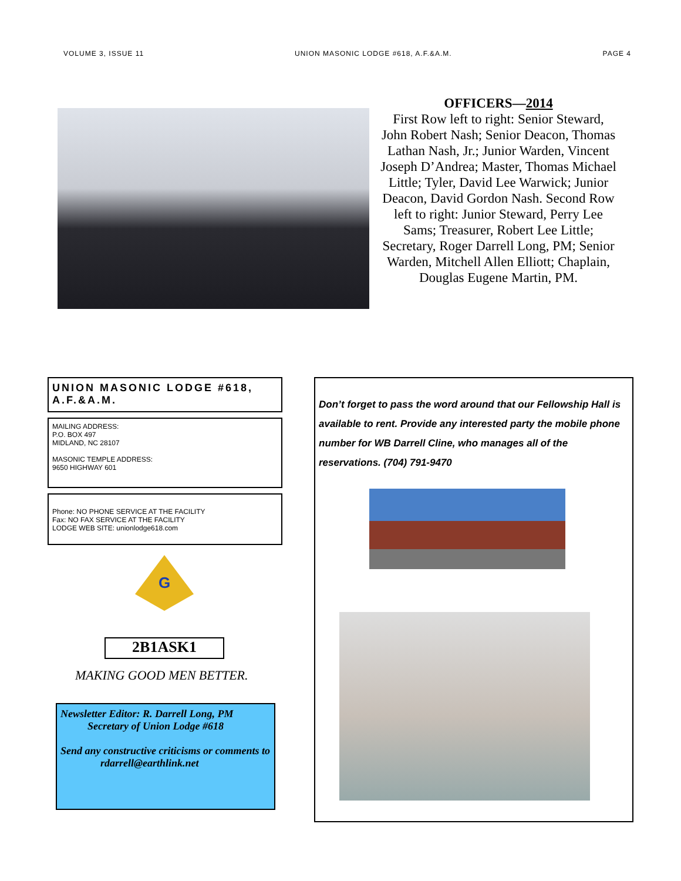VOLUME 3, ISSUE 11 UNION MASONIC LODGE #618, A.F.&A.M. PAGE 4
OFFICERS—2014
First Row left to right: Senior Steward, John Robert Nash; Senior Deacon, Thomas Lathan Nash, Jr.; Junior Warden, Vincent Joseph D’Andrea; Master, Thomas Michael Little; Tyler, David Lee Warwick; Junior Deacon, David Gordon Nash. Second Row left to right: Junior Steward, Perry Lee Sams; Treasurer, Robert Lee Little; Secretary, Roger Darrell Long, PM; Senior Warden, Mitchell Allen Elliott; Chaplain, Douglas Eugene Martin, PM.
UNION MASONIC LODGE #618, A.F.&A.M.
MAILING ADDRESS:
P.O. BOX 497
MIDLAND, NC 28107
MASONIC TEMPLE ADDRESS:
9650 HIGHWAY 601
Phone: NO PHONE SERVICE AT THE FACILITY
Fax: NO FAX SERVICE AT THE FACILITY
LODGE WEB SITE: unionlodge618.com
G
2B1ASK1
MAKING GOOD MEN BETTER.
Newsletter Editor: R. Darrell Long, PM
Secretary of Union Lodge #618
Send any constructive criticisms or comments to
rdarrell@earthlink.net
Don’t forget to pass the word around that our Fellowship Hall is available to rent. Provide any interested party the mobile phone number for WB Darrell Cline, who manages all of the reservations. (704) 791-9470